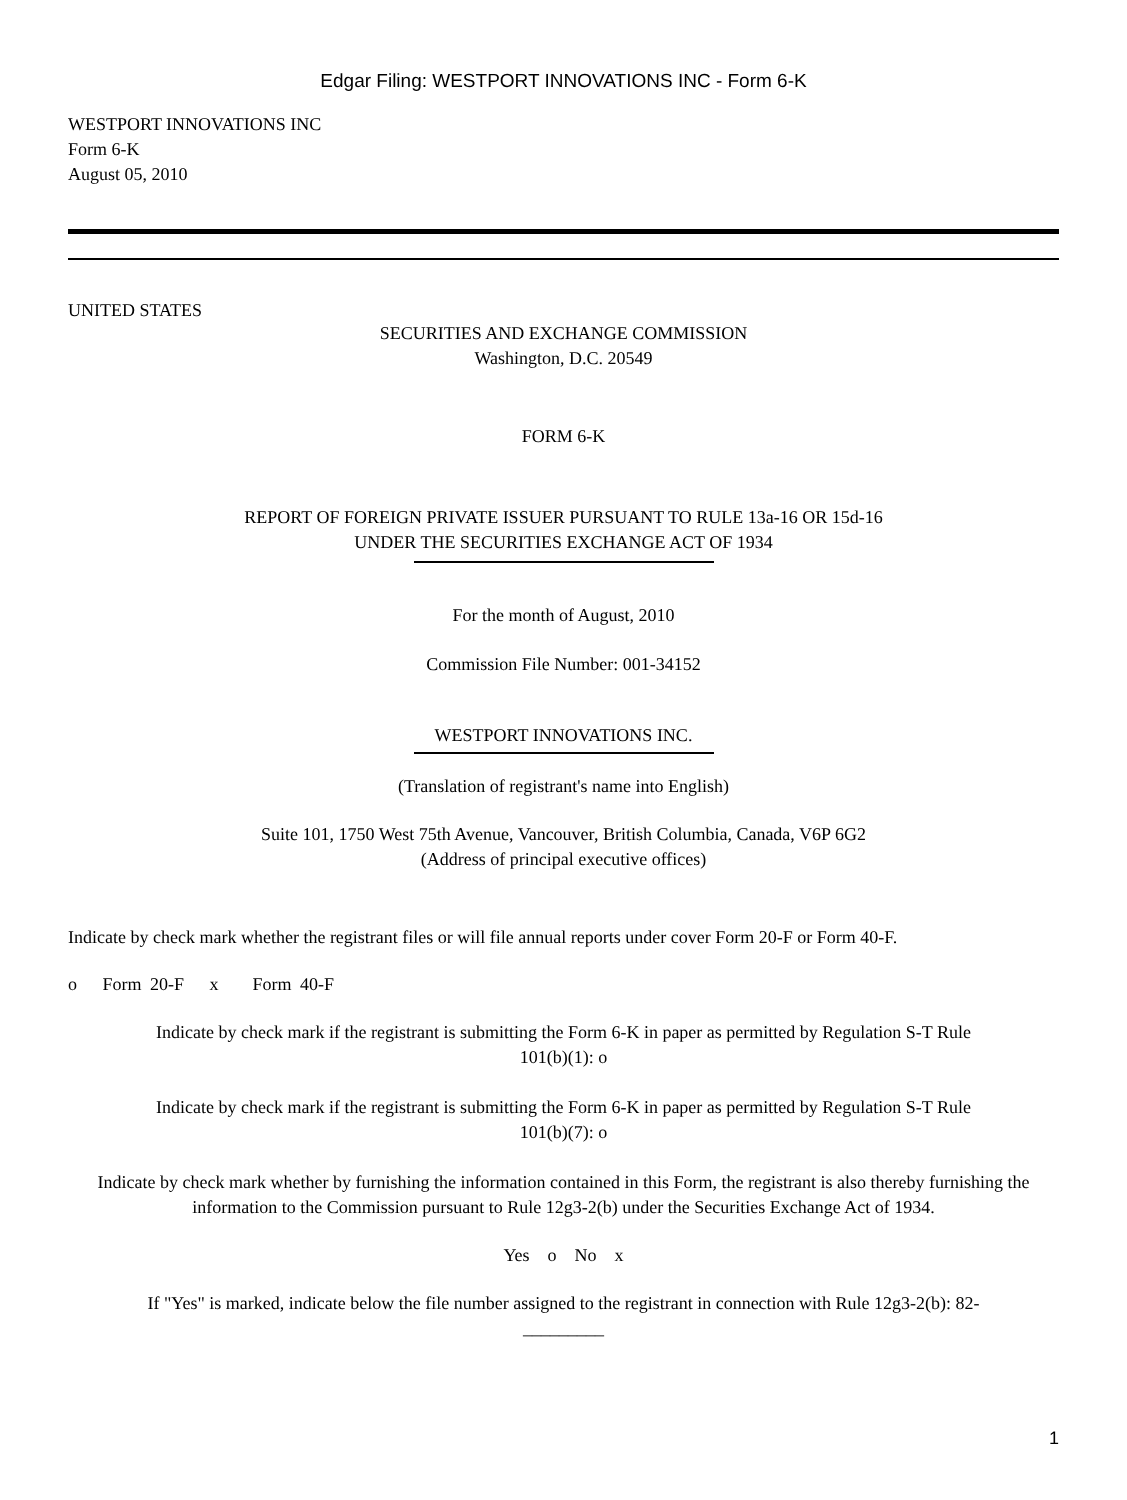Edgar Filing: WESTPORT INNOVATIONS INC - Form 6-K
WESTPORT INNOVATIONS INC
Form 6-K
August 05, 2010
UNITED STATES
SECURITIES AND EXCHANGE COMMISSION
Washington, D.C. 20549
FORM 6-K
REPORT OF FOREIGN PRIVATE ISSUER PURSUANT TO RULE 13a-16 OR 15d-16
UNDER THE SECURITIES EXCHANGE ACT OF 1934
For the month of August, 2010
Commission File Number: 001-34152
WESTPORT INNOVATIONS INC.
(Translation of registrant's name into English)
Suite 101, 1750 West 75th Avenue, Vancouver, British Columbia, Canada, V6P 6G2
(Address of principal executive offices)
Indicate by check mark whether the registrant files or will file annual reports under cover Form 20-F or Form 40-F.
o Form 20-F x Form 40-F
Indicate by check mark if the registrant is submitting the Form 6-K in paper as permitted by Regulation S-T Rule
101(b)(1): o
Indicate by check mark if the registrant is submitting the Form 6-K in paper as permitted by Regulation S-T Rule
101(b)(7): o
Indicate by check mark whether by furnishing the information contained in this Form, the registrant is also thereby furnishing the information to the Commission pursuant to Rule 12g3-2(b) under the Securities Exchange Act of 1934.
Yes o No x
If "Yes" is marked, indicate below the file number assigned to the registrant in connection with Rule 12g3-2(b): 82-
_________
1